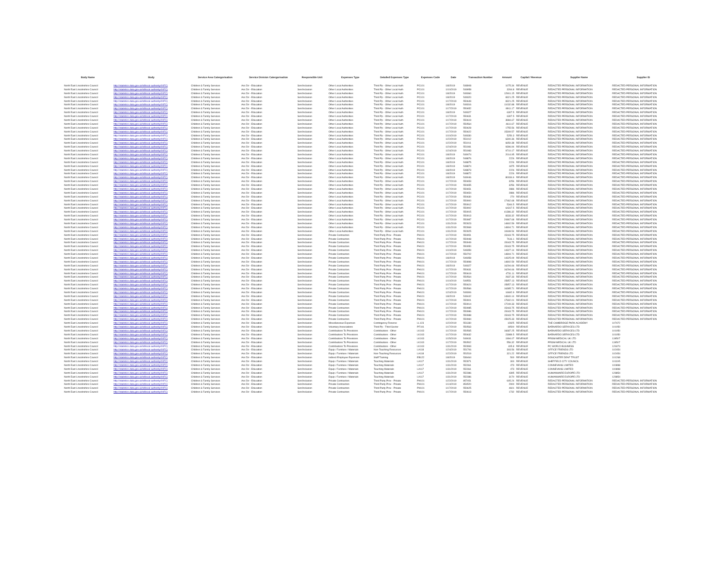| Body Name | Body | Service Area Catergorisation | Service Division Catergorisation | Responsible Unit | Expenses Type | Detailed Expenses Type | Expenses Code | Date | Transaction Number | Amount | Capital / Revenue | Supplier Name | Supplier ID |
| --- | --- | --- | --- | --- | --- | --- | --- | --- | --- | --- | --- | --- | --- |
| North East Lincolnshire Council | http://statistics.data.gov.uk/id/local-authority/00FC) | Children & Family Services | Ass Dir - Education | Sen/Inclusion | Other Local Authorities | Third Pp - Other Local Auth | PC101 | 1/8/2019 | 548908 | 1075.34 | REVENUE | REDACTED PERSONAL INFORMATION | REDACTED PERSONAL INFORMATION |
| North East Lincolnshire Council | http://statistics.data.gov.uk/id/local-authority/00FC) | Children & Family Services | Ass Dir - Education | Sen/Inclusion | Other Local Authorities | Third Pp - Other Local Auth | PC101 | 1/10/2019 | 549958 | 3264.8 | REVENUE | REDACTED PERSONAL INFORMATION | REDACTED PERSONAL INFORMATION |
| North East Lincolnshire Council | http://statistics.data.gov.uk/id/local-authority/00FC) | Children & Family Services | Ass Dir - Education | Sen/Inclusion | Other Local Authorities | Third Pp - Other Local Auth | PC101 | 1/8/2019 | 549360 | 12901.15 | REVENUE | REDACTED PERSONAL INFORMATION | REDACTED PERSONAL INFORMATION |
| North East Lincolnshire Council | http://statistics.data.gov.uk/id/local-authority/00FC) | Children & Family Services | Ass Dir - Education | Sen/Inclusion | Other Local Authorities | Third Pp - Other Local Auth | PC101 | 1/8/2019 | 549320 | 8321.25 | REVENUE | REDACTED PERSONAL INFORMATION | REDACTED PERSONAL INFORMATION |
| North East Lincolnshire Council | http://statistics.data.gov.uk/id/local-authority/00FC) | Children & Family Services | Ass Dir - Education | Sen/Inclusion | Other Local Authorities | Third Pp - Other Local Auth | PC101 | 1/17/2019 | 550649 | 8321.25 | REVENUE | REDACTED PERSONAL INFORMATION | REDACTED PERSONAL INFORMATION |
| North East Lincolnshire Council | http://statistics.data.gov.uk/id/local-authority/00FC) | Children & Family Services | Ass Dir - Education | Sen/Inclusion | Other Local Authorities | Third Pp - Other Local Auth | PC101 | 1/8/2019 | 549316 | 11032.88 | REVENUE | REDACTED PERSONAL INFORMATION | REDACTED PERSONAL INFORMATION |
| North East Lincolnshire Council | http://statistics.data.gov.uk/id/local-authority/00FC) | Children & Family Services | Ass Dir - Education | Sen/Inclusion | Other Local Authorities | Third Pp - Other Local Auth | PC101 | 1/17/2019 | 550652 | 8911.17 | REVENUE | REDACTED PERSONAL INFORMATION | REDACTED PERSONAL INFORMATION |
| North East Lincolnshire Council | http://statistics.data.gov.uk/id/local-authority/00FC) | Children & Family Services | Ass Dir - Education | Sen/Inclusion | Other Local Authorities | Third Pp - Other Local Auth | PC101 | 1/8/2019 | 549327 | 6307.5 | REVENUE | REDACTED PERSONAL INFORMATION | REDACTED PERSONAL INFORMATION |
| North East Lincolnshire Council | http://statistics.data.gov.uk/id/local-authority/00FC) | Children & Family Services | Ass Dir - Education | Sen/Inclusion | Other Local Authorities | Third Pp - Other Local Auth | PC101 | 1/17/2019 | 550631 | 6307.5 | REVENUE | REDACTED PERSONAL INFORMATION | REDACTED PERSONAL INFORMATION |
| North East Lincolnshire Council | http://statistics.data.gov.uk/id/local-authority/00FC) | Children & Family Services | Ass Dir - Education | Sen/Inclusion | Other Local Authorities | Third Pp - Other Local Auth | PC101 | 1/17/2019 | 550619 | 3984.67 | REVENUE | REDACTED PERSONAL INFORMATION | REDACTED PERSONAL INFORMATION |
| North East Lincolnshire Council | http://statistics.data.gov.uk/id/local-authority/00FC) | Children & Family Services | Ass Dir - Education | Sen/Inclusion | Other Local Authorities | Third Pp - Other Local Auth | PC101 | 1/17/2019 | 550564 | 4611.67 | REVENUE | REDACTED PERSONAL INFORMATION | REDACTED PERSONAL INFORMATION |
| North East Lincolnshire Council | http://statistics.data.gov.uk/id/local-authority/00FC) | Children & Family Services | Ass Dir - Education | Sen/Inclusion | Other Local Authorities | Third Pp - Other Local Auth | PC101 | 1/17/2019 | 550628 | 1755.56 | REVENUE | REDACTED PERSONAL INFORMATION | REDACTED PERSONAL INFORMATION |
| North East Lincolnshire Council | http://statistics.data.gov.uk/id/local-authority/00FC) | Children & Family Services | Ass Dir - Education | Sen/Inclusion | Other Local Authorities | Third Pp - Other Local Auth | PC101 | 1/17/2019 | 550622 | 15309.57 | REVENUE | REDACTED PERSONAL INFORMATION | REDACTED PERSONAL INFORMATION |
| North East Lincolnshire Council | http://statistics.data.gov.uk/id/local-authority/00FC) | Children & Family Services | Ass Dir - Education | Sen/Inclusion | Other Local Authorities | Third Pp - Other Local Auth | PC101 | 1/10/2019 | 549330 | 5250.3 | REVENUE | REDACTED PERSONAL INFORMATION | REDACTED PERSONAL INFORMATION |
| North East Lincolnshire Council | http://statistics.data.gov.uk/id/local-authority/00FC) | Children & Family Services | Ass Dir - Education | Sen/Inclusion | Other Local Authorities | Third Pp - Other Local Auth | PC101 | 1/22/2019 | 551012 | 6300.36 | REVENUE | REDACTED PERSONAL INFORMATION | REDACTED PERSONAL INFORMATION |
| North East Lincolnshire Council | http://statistics.data.gov.uk/id/local-authority/00FC) | Children & Family Services | Ass Dir - Education | Sen/Inclusion | Other Local Authorities | Third Pp - Other Local Auth | PC101 | 1/22/2019 | 551011 | 6650.38 | REVENUE | REDACTED PERSONAL INFORMATION | REDACTED PERSONAL INFORMATION |
| North East Lincolnshire Council | http://statistics.data.gov.uk/id/local-authority/00FC) | Children & Family Services | Ass Dir - Education | Sen/Inclusion | Other Local Authorities | Third Pp - Other Local Auth | PC101 | 1/24/2019 | 551981 | 9396.94 | REVENUE | REDACTED PERSONAL INFORMATION | REDACTED PERSONAL INFORMATION |
| North East Lincolnshire Council | http://statistics.data.gov.uk/id/local-authority/00FC) | Children & Family Services | Ass Dir - Education | Sen/Inclusion | Other Local Authorities | Third Pp - Other Local Auth | PC101 | 1/24/2019 | 551983 | 9710.17 | REVENUE | REDACTED PERSONAL INFORMATION | REDACTED PERSONAL INFORMATION |
| North East Lincolnshire Council | http://statistics.data.gov.uk/id/local-authority/00FC) | Children & Family Services | Ass Dir - Education | Sen/Inclusion | Other Local Authorities | Third Pp - Other Local Auth | PC101 | 1/8/2019 | 549074 | 2014.95 | REVENUE | REDACTED PERSONAL INFORMATION | REDACTED PERSONAL INFORMATION |
| North East Lincolnshire Council | http://statistics.data.gov.uk/id/local-authority/00FC) | Children & Family Services | Ass Dir - Education | Sen/Inclusion | Other Local Authorities | Third Pp - Other Local Auth | PC101 | 1/8/2019 | 548876 | 2226 | REVENUE | REDACTED PERSONAL INFORMATION | REDACTED PERSONAL INFORMATION |
| North East Lincolnshire Council | http://statistics.data.gov.uk/id/local-authority/00FC) | Children & Family Services | Ass Dir - Education | Sen/Inclusion | Other Local Authorities | Third Pp - Other Local Auth | PC101 | 1/8/2019 | 548875 | 2226 | REVENUE | REDACTED PERSONAL INFORMATION | REDACTED PERSONAL INFORMATION |
| North East Lincolnshire Council | http://statistics.data.gov.uk/id/local-authority/00FC) | Children & Family Services | Ass Dir - Education | Sen/Inclusion | Other Local Authorities | Third Pp - Other Local Auth | PC101 | 1/8/2019 | 548874 | 1875 | REVENUE | REDACTED PERSONAL INFORMATION | REDACTED PERSONAL INFORMATION |
| North East Lincolnshire Council | http://statistics.data.gov.uk/id/local-authority/00FC) | Children & Family Services | Ass Dir - Education | Sen/Inclusion | Other Local Authorities | Third Pp - Other Local Auth | PC101 | 1/8/2019 | 548873 | 2226 | REVENUE | REDACTED PERSONAL INFORMATION | REDACTED PERSONAL INFORMATION |
| North East Lincolnshire Council | http://statistics.data.gov.uk/id/local-authority/00FC) | Children & Family Services | Ass Dir - Education | Sen/Inclusion | Other Local Authorities | Third Pp - Other Local Auth | PC101 | 1/8/2019 | 548872 | 2226 | REVENUE | REDACTED PERSONAL INFORMATION | REDACTED PERSONAL INFORMATION |
| North East Lincolnshire Council | http://statistics.data.gov.uk/id/local-authority/00FC) | Children & Family Services | Ass Dir - Education | Sen/Inclusion | Other Local Authorities | Third Pp - Other Local Auth | PC101 | 1/8/2019 | 549046 | 80034.6 | REVENUE | REDACTED PERSONAL INFORMATION | REDACTED PERSONAL INFORMATION |
| North East Lincolnshire Council | http://statistics.data.gov.uk/id/local-authority/00FC) | Children & Family Services | Ass Dir - Education | Sen/Inclusion | Other Local Authorities | Third Pp - Other Local Auth | PC101 | 1/17/2019 | 550653 | 3256 | REVENUE | REDACTED PERSONAL INFORMATION | REDACTED PERSONAL INFORMATION |
| North East Lincolnshire Council | http://statistics.data.gov.uk/id/local-authority/00FC) | Children & Family Services | Ass Dir - Education | Sen/Inclusion | Other Local Authorities | Third Pp - Other Local Auth | PC101 | 1/17/2019 | 550655 | 3256 | REVENUE | REDACTED PERSONAL INFORMATION | REDACTED PERSONAL INFORMATION |
| North East Lincolnshire Council | http://statistics.data.gov.uk/id/local-authority/00FC) | Children & Family Services | Ass Dir - Education | Sen/Inclusion | Other Local Authorities | Third Pp - Other Local Auth | PC101 | 1/17/2019 | 550651 | 2886 | REVENUE | REDACTED PERSONAL INFORMATION | REDACTED PERSONAL INFORMATION |
| North East Lincolnshire Council | http://statistics.data.gov.uk/id/local-authority/00FC) | Children & Family Services | Ass Dir - Education | Sen/Inclusion | Other Local Authorities | Third Pp - Other Local Auth | PC101 | 1/17/2019 | 550654 | 2886 | REVENUE | REDACTED PERSONAL INFORMATION | REDACTED PERSONAL INFORMATION |
| North East Lincolnshire Council | http://statistics.data.gov.uk/id/local-authority/00FC) | Children & Family Services | Ass Dir - Education | Sen/Inclusion | Other Local Authorities | Third Pp - Other Local Auth | PC101 | 1/17/2019 | 550630 | 270 | REVENUE | REDACTED PERSONAL INFORMATION | REDACTED PERSONAL INFORMATION |
| North East Lincolnshire Council | http://statistics.data.gov.uk/id/local-authority/00FC) | Children & Family Services | Ass Dir - Education | Sen/Inclusion | Other Local Authorities | Third Pp - Other Local Auth | PC101 | 1/17/2019 | 550900 | 17462.68 | REVENUE | REDACTED PERSONAL INFORMATION | REDACTED PERSONAL INFORMATION |
| North East Lincolnshire Council | http://statistics.data.gov.uk/id/local-authority/00FC) | Children & Family Services | Ass Dir - Education | Sen/Inclusion | Other Local Authorities | Third Pp - Other Local Auth | PC101 | 1/17/2019 | 550912 | 5344.5 | REVENUE | REDACTED PERSONAL INFORMATION | REDACTED PERSONAL INFORMATION |
| North East Lincolnshire Council | http://statistics.data.gov.uk/id/local-authority/00FC) | Children & Family Services | Ass Dir - Education | Sen/Inclusion | Other Local Authorities | Third Pp - Other Local Auth | PC101 | 1/17/2019 | 550902 | 64317.5 | REVENUE | REDACTED PERSONAL INFORMATION | REDACTED PERSONAL INFORMATION |
| North East Lincolnshire Council | http://statistics.data.gov.uk/id/local-authority/00FC) | Children & Family Services | Ass Dir - Education | Sen/Inclusion | Other Local Authorities | Third Pp - Other Local Auth | PC101 | 1/17/2019 | 550915 | 41386.32 | REVENUE | REDACTED PERSONAL INFORMATION | REDACTED PERSONAL INFORMATION |
| North East Lincolnshire Council | http://statistics.data.gov.uk/id/local-authority/00FC) | Children & Family Services | Ass Dir - Education | Sen/Inclusion | Other Local Authorities | Third Pp - Other Local Auth | PC101 | 1/17/2019 | 550913 | 8333.32 | REVENUE | REDACTED PERSONAL INFORMATION | REDACTED PERSONAL INFORMATION |
| North East Lincolnshire Council | http://statistics.data.gov.uk/id/local-authority/00FC) | Children & Family Services | Ass Dir - Education | Sen/Inclusion | Other Local Authorities | Third Pp - Other Local Auth | PC101 | 1/17/2019 | 550987 | 20867.68 | REVENUE | REDACTED PERSONAL INFORMATION | REDACTED PERSONAL INFORMATION |
| North East Lincolnshire Council | http://statistics.data.gov.uk/id/local-authority/00FC) | Children & Family Services | Ass Dir - Education | Sen/Inclusion | Other Local Authorities | Third Pp - Other Local Auth | PC101 | 1/31/2019 | 552823 | 14802.59 | REVENUE | REDACTED PERSONAL INFORMATION | REDACTED PERSONAL INFORMATION |
| North East Lincolnshire Council | http://statistics.data.gov.uk/id/local-authority/00FC) | Children & Family Services | Ass Dir - Education | Sen/Inclusion | Other Local Authorities | Third Pp - Other Local Auth | PC101 | 1/31/2019 | 552869 | 14804.71 | REVENUE | REDACTED PERSONAL INFORMATION | REDACTED PERSONAL INFORMATION |
| North East Lincolnshire Council | http://statistics.data.gov.uk/id/local-authority/00FC) | Children & Family Services | Ass Dir - Education | Sen/Inclusion | Other Local Authorities | Third Pp - Other Local Auth | PC101 | 1/31/2019 | 552825 | 10608.54 | REVENUE | REDACTED PERSONAL INFORMATION | REDACTED PERSONAL INFORMATION |
| North East Lincolnshire Council | http://statistics.data.gov.uk/id/local-authority/00FC) | Children & Family Services | Ass Dir - Education | Sen/Inclusion | Private Contractors | Third Party Prov - Private | PH101 | 1/17/2019 | 550951 | 15443.75 | REVENUE | REDACTED PERSONAL INFORMATION | REDACTED PERSONAL INFORMATION |
| North East Lincolnshire Council | http://statistics.data.gov.uk/id/local-authority/00FC) | Children & Family Services | Ass Dir - Education | Sen/Inclusion | Private Contractors | Third Party Prov - Private | PH101 | 1/17/2019 | 550948 | 7616.1 | REVENUE | REDACTED PERSONAL INFORMATION | REDACTED PERSONAL INFORMATION |
| North East Lincolnshire Council | http://statistics.data.gov.uk/id/local-authority/00FC) | Children & Family Services | Ass Dir - Education | Sen/Inclusion | Private Contractors | Third Party Prov - Private | PH101 | 1/17/2019 | 550949 | 15443.75 | REVENUE | REDACTED PERSONAL INFORMATION | REDACTED PERSONAL INFORMATION |
| North East Lincolnshire Council | http://statistics.data.gov.uk/id/local-authority/00FC) | Children & Family Services | Ass Dir - Education | Sen/Inclusion | Private Contractors | Third Party Prov - Private | PH101 | 1/17/2019 | 550950 | 15443.75 | REVENUE | REDACTED PERSONAL INFORMATION | REDACTED PERSONAL INFORMATION |
| North East Lincolnshire Council | http://statistics.data.gov.uk/id/local-authority/00FC) | Children & Family Services | Ass Dir - Education | Sen/Inclusion | Private Contractors | Third Party Prov - Private | PH101 | 1/10/2019 | 549359 | 14327.14 | REVENUE | REDACTED PERSONAL INFORMATION | REDACTED PERSONAL INFORMATION |
| North East Lincolnshire Council | http://statistics.data.gov.uk/id/local-authority/00FC) | Children & Family Services | Ass Dir - Education | Sen/Inclusion | Private Contractors | Third Party Prov - Private | PH101 | 1/17/2019 | 550702 | 14804.71 | REVENUE | REDACTED PERSONAL INFORMATION | REDACTED PERSONAL INFORMATION |
| North East Lincolnshire Council | http://statistics.data.gov.uk/id/local-authority/00FC) | Children & Family Services | Ass Dir - Education | Sen/Inclusion | Private Contractors | Third Party Prov - Private | PH101 | 1/8/2019 | 549358 | 14325.09 | REVENUE | REDACTED PERSONAL INFORMATION | REDACTED PERSONAL INFORMATION |
| North East Lincolnshire Council | http://statistics.data.gov.uk/id/local-authority/00FC) | Children & Family Services | Ass Dir - Education | Sen/Inclusion | Private Contractors | Third Party Prov - Private | PH101 | 1/17/2019 | 550898 | 14802.59 | REVENUE | REDACTED PERSONAL INFORMATION | REDACTED PERSONAL INFORMATION |
| North East Lincolnshire Council | http://statistics.data.gov.uk/id/local-authority/00FC) | Children & Family Services | Ass Dir - Education | Sen/Inclusion | Private Contractors | Third Party Prov - Private | PH101 | 1/8/2019 | 549327 | 16294.66 | REVENUE | REDACTED PERSONAL INFORMATION | REDACTED PERSONAL INFORMATION |
| North East Lincolnshire Council | http://statistics.data.gov.uk/id/local-authority/00FC) | Children & Family Services | Ass Dir - Education | Sen/Inclusion | Private Contractors | Third Party Prov - Private | PH101 | 1/17/2019 | 550631 | 16294.66 | REVENUE | REDACTED PERSONAL INFORMATION | REDACTED PERSONAL INFORMATION |
| North East Lincolnshire Council | http://statistics.data.gov.uk/id/local-authority/00FC) | Children & Family Services | Ass Dir - Education | Sen/Inclusion | Private Contractors | Third Party Prov - Private | PH101 | 1/17/2019 | 550619 | 4731.11 | REVENUE | REDACTED PERSONAL INFORMATION | REDACTED PERSONAL INFORMATION |
| North East Lincolnshire Council | http://statistics.data.gov.uk/id/local-authority/00FC) | Children & Family Services | Ass Dir - Education | Sen/Inclusion | Private Contractors | Third Party Prov - Private | PH101 | 1/17/2019 | 550564 | 2837.33 | REVENUE | REDACTED PERSONAL INFORMATION | REDACTED PERSONAL INFORMATION |
| North East Lincolnshire Council | http://statistics.data.gov.uk/id/local-authority/00FC) | Children & Family Services | Ass Dir - Education | Sen/Inclusion | Private Contractors | Third Party Prov - Private | PH101 | 1/10/2019 | 549551 | 15857.13 | REVENUE | REDACTED PERSONAL INFORMATION | REDACTED PERSONAL INFORMATION |
| North East Lincolnshire Council | http://statistics.data.gov.uk/id/local-authority/00FC) | Children & Family Services | Ass Dir - Education | Sen/Inclusion | Private Contractors | Third Party Prov - Private | PH101 | 1/17/2019 | 550624 | 15857.13 | REVENUE | REDACTED PERSONAL INFORMATION | REDACTED PERSONAL INFORMATION |
| North East Lincolnshire Council | http://statistics.data.gov.uk/id/local-authority/00FC) | Children & Family Services | Ass Dir - Education | Sen/Inclusion | Private Contractors | Third Party Prov - Private | PH101 | 1/17/2019 | 550566 | 16385.71 | REVENUE | REDACTED PERSONAL INFORMATION | REDACTED PERSONAL INFORMATION |
| North East Lincolnshire Council | http://statistics.data.gov.uk/id/local-authority/00FC) | Children & Family Services | Ass Dir - Education | Sen/Inclusion | Private Contractors | Third Party Prov - Private | PH101 | 1/24/2019 | 549306 | 16692.9 | REVENUE | REDACTED PERSONAL INFORMATION | REDACTED PERSONAL INFORMATION |
| North East Lincolnshire Council | http://statistics.data.gov.uk/id/local-authority/00FC) | Children & Family Services | Ass Dir - Education | Sen/Inclusion | Private Contractors | Third Party Prov - Private | PH101 | 1/8/2019 | 549442 | 14840.14 | REVENUE | REDACTED PERSONAL INFORMATION | REDACTED PERSONAL INFORMATION |
| North East Lincolnshire Council | http://statistics.data.gov.uk/id/local-authority/00FC) | Children & Family Services | Ass Dir - Education | Sen/Inclusion | Private Contractors | Third Party Prov - Private | PH101 | 1/17/2019 | 550901 | 17692.01 | REVENUE | REDACTED PERSONAL INFORMATION | REDACTED PERSONAL INFORMATION |
| North East Lincolnshire Council | http://statistics.data.gov.uk/id/local-authority/00FC) | Children & Family Services | Ass Dir - Education | Sen/Inclusion | Private Contractors | Third Party Prov - Private | PH101 | 1/17/2019 | 550914 | 17249.33 | REVENUE | REDACTED PERSONAL INFORMATION | REDACTED PERSONAL INFORMATION |
| North East Lincolnshire Council | http://statistics.data.gov.uk/id/local-authority/00FC) | Children & Family Services | Ass Dir - Education | Sen/Inclusion | Private Contractors | Third Party Prov - Private | PH101 | 1/17/2019 | 550985 | 15443.75 | REVENUE | REDACTED PERSONAL INFORMATION | REDACTED PERSONAL INFORMATION |
| North East Lincolnshire Council | http://statistics.data.gov.uk/id/local-authority/00FC) | Children & Family Services | Ass Dir - Education | Sen/Inclusion | Private Contractors | Third Party Prov - Private | PH101 | 1/17/2019 | 550986 | 15443.75 | REVENUE | REDACTED PERSONAL INFORMATION | REDACTED PERSONAL INFORMATION |
| North East Lincolnshire Council | http://statistics.data.gov.uk/id/local-authority/00FC) | Children & Family Services | Ass Dir - Education | Sen/Inclusion | Private Contractors | Third Party Prov - Private | PH101 | 1/17/2019 | 550988 | 15443.75 | REVENUE | REDACTED PERSONAL INFORMATION | REDACTED PERSONAL INFORMATION |
| North East Lincolnshire Council | http://statistics.data.gov.uk/id/local-authority/00FC) | Children & Family Services | Ass Dir - Education | Sen/Inclusion | Private Contractors | Third Party Prov - Private | PH101 | 1/17/2019 | 550984 | 15925.33 | REVENUE | REDACTED PERSONAL INFORMATION | REDACTED PERSONAL INFORMATION |
| North East Lincolnshire Council | http://statistics.data.gov.uk/id/local-authority/00FC) | Children & Family Services | Ass Dir - Education | Sen/Inclusion | Miscellaneous Expenses | Contingency Reserve | LL123 | 1/22/2019 | 551330 | 12825 | REVENUE | THE CAMBRIDGE PARK ACADEMY | 107472 |
| North East Lincolnshire Council | http://statistics.data.gov.uk/id/local-authority/00FC) | Children & Family Services | Ass Dir - Education | Sen/Inclusion | Voluntary Associations | Third Pp - Third Sector | PF101 | 1/17/2019 | 550563 | 19500 | REVENUE | BARNARDO SERVICES LTD | 101050 |
| North East Lincolnshire Council | http://statistics.data.gov.uk/id/local-authority/00FC) | Children & Family Services | Ass Dir - Education | Sen/Inclusion | Contributions To Provisions | Contributions - Other | LK103 | 1/17/2019 | 550565 | 16687.25 | REVENUE | BARNARDO SERVICES LTD | 101050 |
| North East Lincolnshire Council | http://statistics.data.gov.uk/id/local-authority/00FC) | Children & Family Services | Ass Dir - Education | Sen/Inclusion | Contributions To Provisions | Contributions - Other | LK103 | 1/17/2019 | 550632 | 23989.5 | REVENUE | BARNARDO SERVICES LTD | 101050 |
| North East Lincolnshire Council | http://statistics.data.gov.uk/id/local-authority/00FC) | Children & Family Services | Ass Dir - Education | Sen/Inclusion | Contributions To Provisions | Contributions - Other | LK103 | 1/15/2019 | 549031 | 1994.07 | REVENUE | PRISM MEDICAL UK LTD | 119507 |
| North East Lincolnshire Council | http://statistics.data.gov.uk/id/local-authority/00FC) | Children & Family Services | Ass Dir - Education | Sen/Inclusion | Contributions To Provisions | Contributions - Other | LK103 | 1/17/2019 | 550502 | 556.32 | REVENUE | PRISM MEDICAL UK LTD | 119507 |
| North East Lincolnshire Council | http://statistics.data.gov.uk/id/local-authority/00FC) | Children & Family Services | Ass Dir - Education | Sen/Inclusion | Contributions To Provisions | Contributions - Other | LK103 | 1/31/2019 | 552893 | 405.8 | REVENUE | PC WORLD BUSINESS | 126074 |
| North East Lincolnshire Council | http://statistics.data.gov.uk/id/local-authority/00FC) | Children & Family Services | Ass Dir - Education | Sen/Inclusion | Equip / Furniture / Materials | Non-Teaching Resources | LA118 | 1/24/2019 | 551706 | 303.56 | REVENUE | OFFICE FRIENDS LTD | 102454 |
| North East Lincolnshire Council | http://statistics.data.gov.uk/id/local-authority/00FC) | Children & Family Services | Ass Dir - Education | Sen/Inclusion | Equip / Furniture / Materials | Non-Teaching Resources | LA118 | 1/22/2019 | 551519 | 321.22 | REVENUE | OFFICE FRIENDS LTD | 102454 |
| North East Lincolnshire Council | http://statistics.data.gov.uk/id/local-authority/00FC) | Children & Family Services | Ass Dir - Education | Sen/Inclusion | Indirect Employee Expenses | Staff Training | EB122 | 1/8/2019 | 536464 | 500 | REVENUE | DONCASTER DEAF TRUST | 101268 |
| North East Lincolnshire Council | http://statistics.data.gov.uk/id/local-authority/00FC) | Children & Family Services | Ass Dir - Education | Sen/Inclusion | Equip / Furniture / Materials | Teaching Materials | LA117 | 1/31/2019 | 552871 | 300 | REVENUE | SHEFFIELD CITY COUNCIL | 101195 |
| North East Lincolnshire Council | http://statistics.data.gov.uk/id/local-authority/00FC) | Children & Family Services | Ass Dir - Education | Sen/Inclusion | Equip / Furniture / Materials | Teaching Materials | LA117 | 1/31/2019 | 552361 | 473 | REVENUE | CONNEVANS LIMITED | 100898 |
| North East Lincolnshire Council | http://statistics.data.gov.uk/id/local-authority/00FC) | Children & Family Services | Ass Dir - Education | Sen/Inclusion | Equip / Furniture / Materials | Teaching Materials | LA117 | 1/31/2019 | 552361 | 473 | REVENUE | CONNEVANS LIMITED | 100898 |
| North East Lincolnshire Council | http://statistics.data.gov.uk/id/local-authority/00FC) | Children & Family Services | Ass Dir - Education | Sen/Inclusion | Equip / Furniture / Materials | Teaching Materials | LA117 | 1/31/2019 | 552386 | 4395 | REVENUE | HUMANWARE EUROPE LTD | 128854 |
| North East Lincolnshire Council | http://statistics.data.gov.uk/id/local-authority/00FC) | Children & Family Services | Ass Dir - Education | Sen/Inclusion | Equip / Furniture / Materials | Teaching Materials | LA117 | 1/31/2019 | 552386 | 3170 | REVENUE | HUMANWARE EUROPE LTD | 128854 |
| North East Lincolnshire Council | http://statistics.data.gov.uk/id/local-authority/00FC) | Children & Family Services | Ass Dir - Education | Sen/Inclusion | Private Contractors | Third Party Prov - Private | PH101 | 1/22/2019 | 857451 | 605.24 | REVENUE | REDACTED PERSONAL INFORMATION | REDACTED PERSONAL INFORMATION |
| North East Lincolnshire Council | http://statistics.data.gov.uk/id/local-authority/00FC) | Children & Family Services | Ass Dir - Education | Sen/Inclusion | Private Contractors | Third Party Prov - Private | PH101 | 1/14/2019 | 854520 | 2900 | REVENUE | REDACTED PERSONAL INFORMATION | REDACTED PERSONAL INFORMATION |
| North East Lincolnshire Council | http://statistics.data.gov.uk/id/local-authority/00FC) | Children & Family Services | Ass Dir - Education | Sen/Inclusion | Private Contractors | Third Party Prov - Private | PH101 | 1/17/2019 | 550625 | 4601 | REVENUE | REDACTED PERSONAL INFORMATION | REDACTED PERSONAL INFORMATION |
| North East Lincolnshire Council | http://statistics.data.gov.uk/id/local-authority/00FC) | Children & Family Services | Ass Dir - Education | Sen/Inclusion | Private Contractors | Third Party Prov - Private | PH101 | 1/17/2019 | 550613 | 1732 | REVENUE | REDACTED PERSONAL INFORMATION | REDACTED PERSONAL INFORMATION |